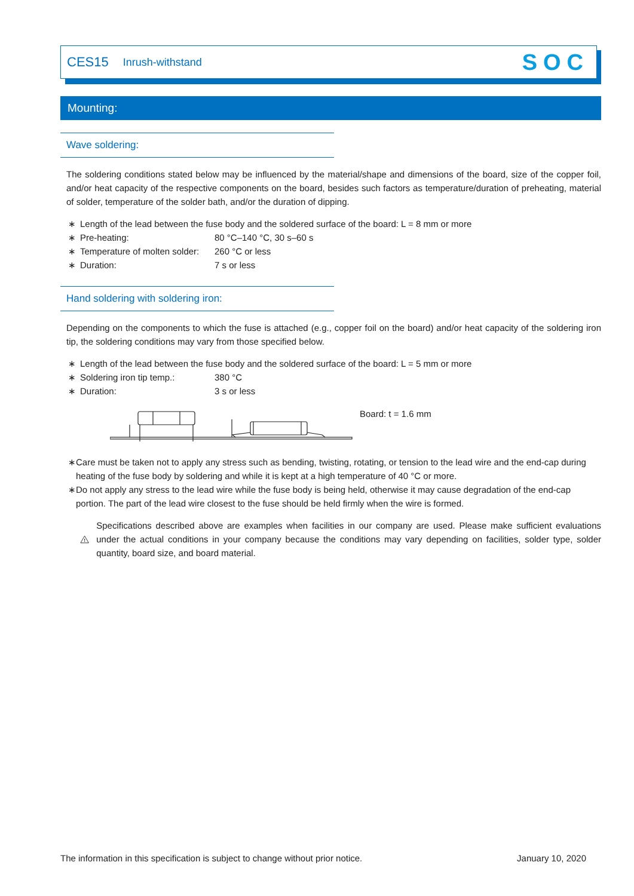CES15 Inrush-withstand SOC
Mounting:
Wave soldering:
The soldering conditions stated below may be influenced by the material/shape and dimensions of the board, size of the copper foil, and/or heat capacity of the respective components on the board, besides such factors as temperature/duration of preheating, material of solder, temperature of the solder bath, and/or the duration of dipping.
∗ Length of the lead between the fuse body and the soldered surface of the board: L = 8 mm or more
∗ Pre-heating: 80 °C–140 °C, 30 s–60 s
∗ Temperature of molten solder: 260 °C or less
∗ Duration: 7 s or less
Hand soldering with soldering iron:
Depending on the components to which the fuse is attached (e.g., copper foil on the board) and/or heat capacity of the soldering iron tip, the soldering conditions may vary from those specified below.
∗ Length of the lead between the fuse body and the soldered surface of the board: L = 5 mm or more
∗ Soldering iron tip temp.: 380 °C
∗ Duration: 3 s or less
Board: t = 1.6 mm
∗ Care must be taken not to apply any stress such as bending, twisting, rotating, or tension to the lead wire and the end-cap during heating of the fuse body by soldering and while it is kept at a high temperature of 40 °C or more.
∗ Do not apply any stress to the lead wire while the fuse body is being held, otherwise it may cause degradation of the end-cap portion. The part of the lead wire closest to the fuse should be held firmly when the wire is formed.
!
Specifications described above are examples when facilities in our company are used. Please make sufficient evaluations under the actual conditions in your company because the conditions may vary depending on facilities, solder type, solder quantity, board size, and board material.
The information in this specification is subject to change without prior notice. January 10, 2020